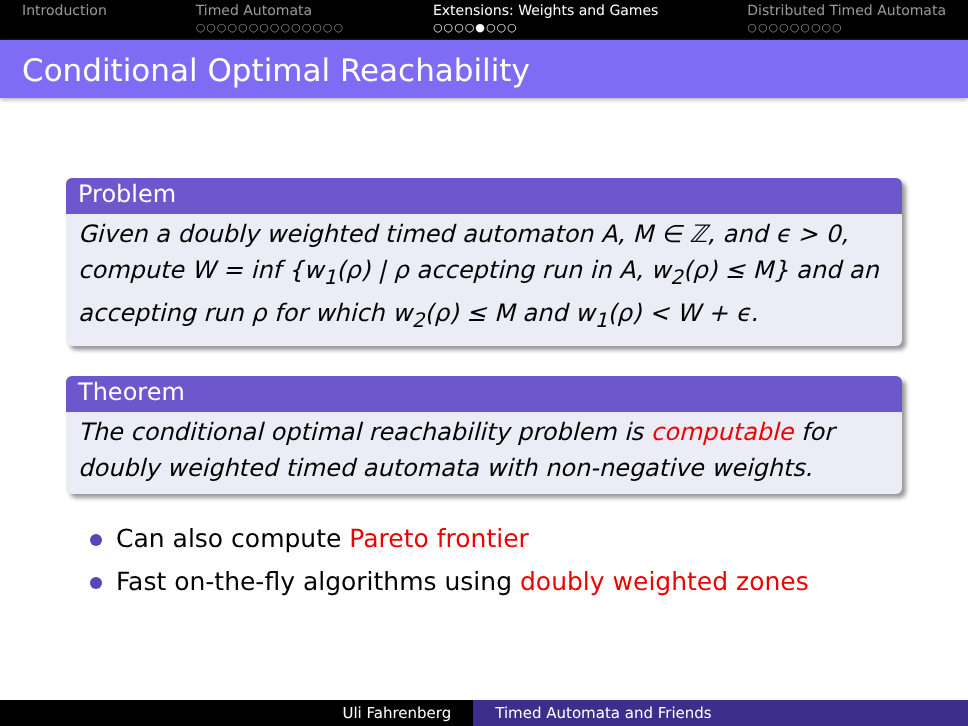Introduction Timed Automata
○○○○○○○○○○○○○○
Extensions: Weights and Games
○○○○●○○○
Distributed Timed Automata
○○○○○○○○○
Conditional Optimal Reachability
Problem
Given a doubly weighted timed automaton A, M ∈ ℤ, and ϵ > 0, compute W = inf {w<sub>1</sub>(ρ) | ρ accepting run in A, w<sub>2</sub>(ρ) ≤ M} and an accepting run ρ for which w<sub>2</sub>(ρ) ≤ M and w<sub>1</sub>(ρ) < W + ϵ.
Theorem
The conditional optimal reachability problem is computable for doubly weighted timed automata with non-negative weights.
Can also compute Pareto frontier
Fast on-the-fly algorithms using doubly weighted zones
Uli Fahrenberg Timed Automata and Friends